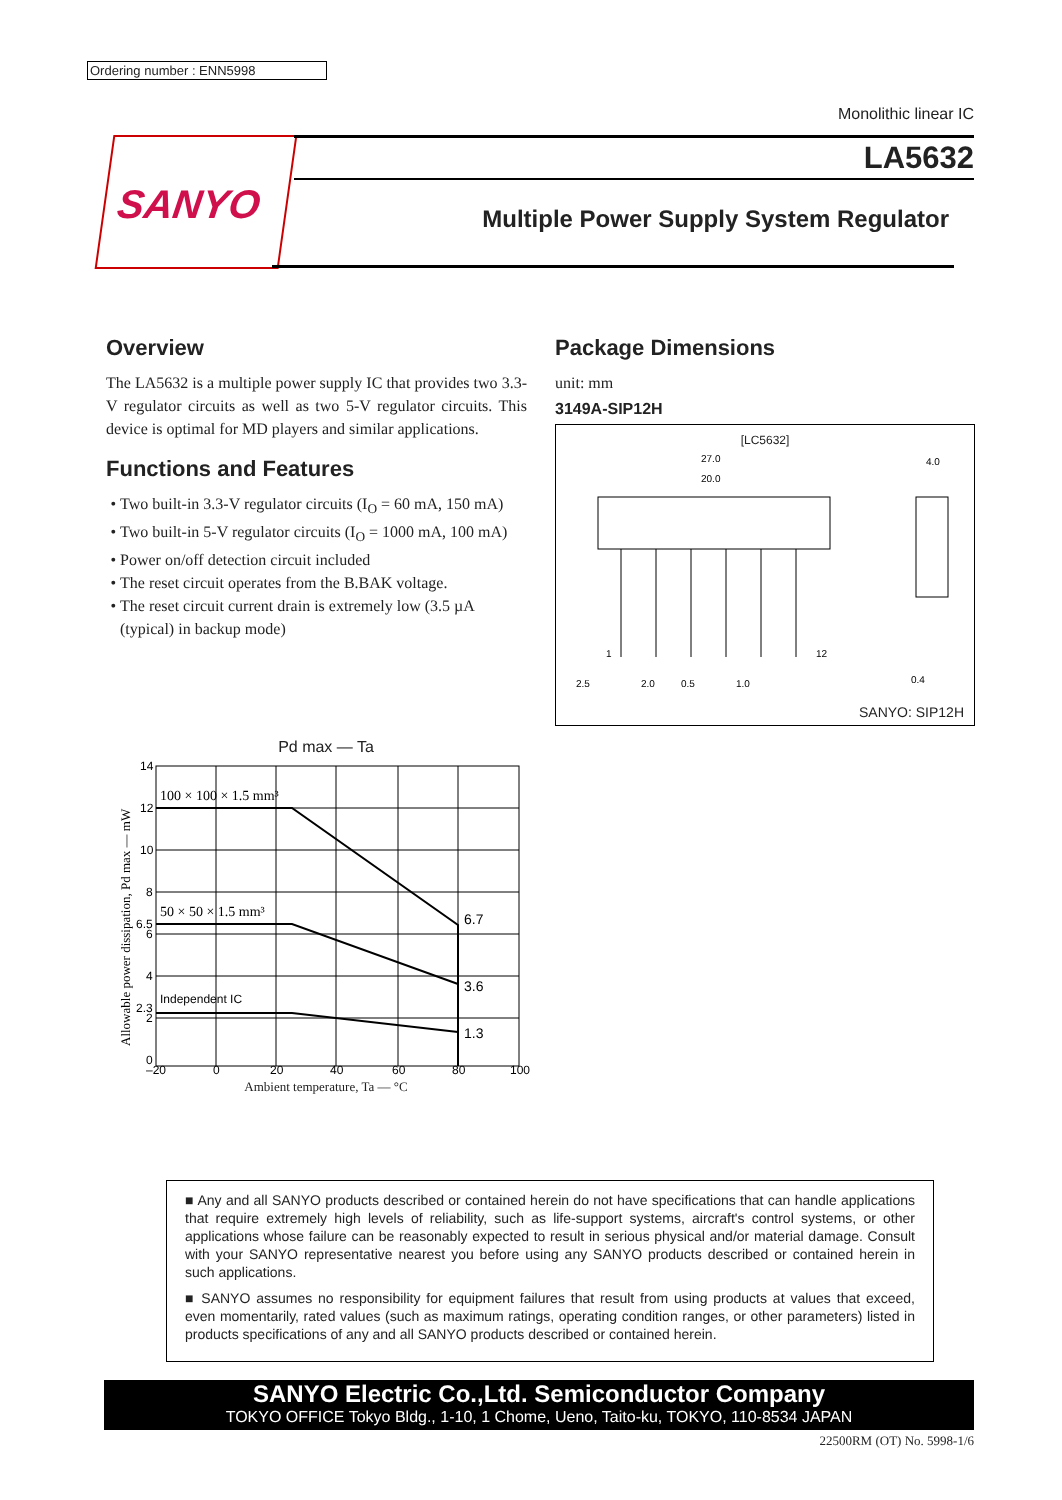Ordering number : ENN5998
Monolithic linear IC
SANYO LA5632
Multiple Power Supply System Regulator
Overview
The LA5632 is a multiple power supply IC that provides two 3.3-V regulator circuits as well as two 5-V regulator circuits. This device is optimal for MD players and similar applications.
Functions and Features
Two built-in 3.3-V regulator circuits (I<sub>O</sub> = 60 mA, 150 mA)
Two built-in 5-V regulator circuits (I<sub>O</sub> = 1000 mA, 100 mA)
Power on/off detection circuit included
The reset circuit operates from the B.BAK voltage.
The reset circuit current drain is extremely low (3.5 µA (typical) in backup mode)
Package Dimensions
unit: mm
3149A-SIP12H
[LC5632]
27.0
20.0
2.5
2.0
0.5
1.0
4.0
0.4
1
12
SANYO: SIP12H
Pd max — Ta
100 × 100 × 1.5 mm³
50 × 50 × 1.5 mm³
Independent IC
6.7
3.6
1.3
14
12
10
8
6.5
6
4
2.3
2
0
–20
0
20
40
60
80
100
Allowable power dissipation, Pd max — mW
Ambient temperature, Ta — °C
■ Any and all SANYO products described or contained herein do not have specifications that can handle applications that require extremely high levels of reliability, such as life-support systems, aircraft's control systems, or other applications whose failure can be reasonably expected to result in serious physical and/or material damage. Consult with your SANYO representative nearest you before using any SANYO products described or contained herein in such applications.
■ SANYO assumes no responsibility for equipment failures that result from using products at values that exceed, even momentarily, rated values (such as maximum ratings, operating condition ranges, or other parameters) listed in products specifications of any and all SANYO products described or contained herein.
SANYO Electric Co.,Ltd. Semiconductor Company
TOKYO OFFICE Tokyo Bldg., 1-10, 1 Chome, Ueno, Taito-ku, TOKYO, 110-8534 JAPAN
22500RM (OT) No. 5998-1/6